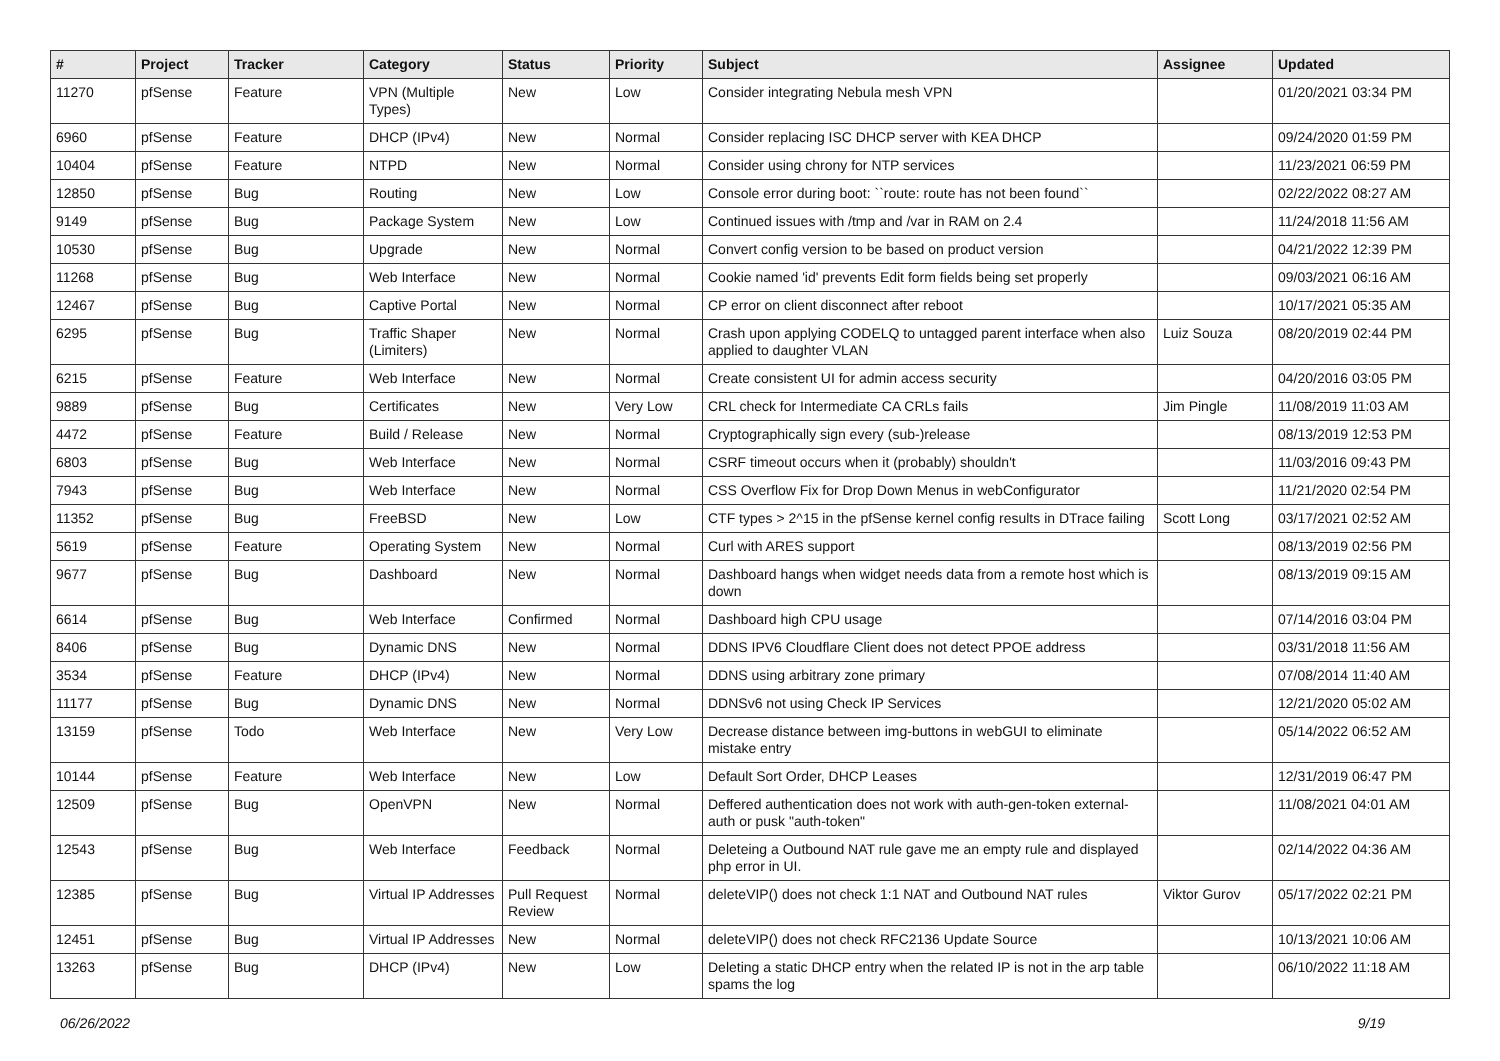| # | Project | Tracker | Category | Status | Priority | Subject | Assignee | Updated |
| --- | --- | --- | --- | --- | --- | --- | --- | --- |
| 11270 | pfSense | Feature | VPN (Multiple Types) | New | Low | Consider integrating Nebula mesh VPN | | 01/20/2021 03:34 PM |
| 6960 | pfSense | Feature | DHCP (IPv4) | New | Normal | Consider replacing ISC DHCP server with KEA DHCP | | 09/24/2020 01:59 PM |
| 10404 | pfSense | Feature | NTPD | New | Normal | Consider using chrony for NTP services | | 11/23/2021 06:59 PM |
| 12850 | pfSense | Bug | Routing | New | Low | Console error during boot: ``route: route has not been found`` | | 02/22/2022 08:27 AM |
| 9149 | pfSense | Bug | Package System | New | Low | Continued issues with /tmp and /var in RAM on 2.4 | | 11/24/2018 11:56 AM |
| 10530 | pfSense | Bug | Upgrade | New | Normal | Convert config version to be based on product version | | 04/21/2022 12:39 PM |
| 11268 | pfSense | Bug | Web Interface | New | Normal | Cookie named 'id' prevents Edit form fields being set properly | | 09/03/2021 06:16 AM |
| 12467 | pfSense | Bug | Captive Portal | New | Normal | CP error on client disconnect after reboot | | 10/17/2021 05:35 AM |
| 6295 | pfSense | Bug | Traffic Shaper (Limiters) | New | Normal | Crash upon applying CODELQ to untagged parent interface when also applied to daughter VLAN | Luiz Souza | 08/20/2019 02:44 PM |
| 6215 | pfSense | Feature | Web Interface | New | Normal | Create consistent UI for admin access security | | 04/20/2016 03:05 PM |
| 9889 | pfSense | Bug | Certificates | New | Very Low | CRL check for Intermediate CA CRLs fails | Jim Pingle | 11/08/2019 11:03 AM |
| 4472 | pfSense | Feature | Build / Release | New | Normal | Cryptographically sign every (sub-)release | | 08/13/2019 12:53 PM |
| 6803 | pfSense | Bug | Web Interface | New | Normal | CSRF timeout occurs when it (probably) shouldn't | | 11/03/2016 09:43 PM |
| 7943 | pfSense | Bug | Web Interface | New | Normal | CSS Overflow Fix for Drop Down Menus in webConfigurator | | 11/21/2020 02:54 PM |
| 11352 | pfSense | Bug | FreeBSD | New | Low | CTF types > 2^15 in the pfSense kernel config results in DTrace failing | Scott Long | 03/17/2021 02:52 AM |
| 5619 | pfSense | Feature | Operating System | New | Normal | Curl with ARES support | | 08/13/2019 02:56 PM |
| 9677 | pfSense | Bug | Dashboard | New | Normal | Dashboard hangs when widget needs data from a remote host which is down | | 08/13/2019 09:15 AM |
| 6614 | pfSense | Bug | Web Interface | Confirmed | Normal | Dashboard high CPU usage | | 07/14/2016 03:04 PM |
| 8406 | pfSense | Bug | Dynamic DNS | New | Normal | DDNS IPV6 Cloudflare Client does not detect PPOE address | | 03/31/2018 11:56 AM |
| 3534 | pfSense | Feature | DHCP (IPv4) | New | Normal | DDNS using arbitrary zone primary | | 07/08/2014 11:40 AM |
| 11177 | pfSense | Bug | Dynamic DNS | New | Normal | DDNSv6 not using Check IP Services | | 12/21/2020 05:02 AM |
| 13159 | pfSense | Todo | Web Interface | New | Very Low | Decrease distance between img-buttons in webGUI to eliminate mistake entry | | 05/14/2022 06:52 AM |
| 10144 | pfSense | Feature | Web Interface | New | Low | Default Sort Order, DHCP Leases | | 12/31/2019 06:47 PM |
| 12509 | pfSense | Bug | OpenVPN | New | Normal | Deffered authentication does not work with auth-gen-token external-auth or pusk "auth-token" | | 11/08/2021 04:01 AM |
| 12543 | pfSense | Bug | Web Interface | Feedback | Normal | Deleteing a Outbound NAT rule gave me an empty rule and displayed php error in UI. | | 02/14/2022 04:36 AM |
| 12385 | pfSense | Bug | Virtual IP Addresses | Pull Request Review | Normal | deleteVIP() does not check 1:1 NAT and Outbound NAT rules | Viktor Gurov | 05/17/2022 02:21 PM |
| 12451 | pfSense | Bug | Virtual IP Addresses | New | Normal | deleteVIP() does not check RFC2136 Update Source | | 10/13/2021 10:06 AM |
| 13263 | pfSense | Bug | DHCP (IPv4) | New | Low | Deleting a static DHCP entry when the related IP is not in the arp table spams the log | | 06/10/2022 11:18 AM |
06/26/2022 9/19